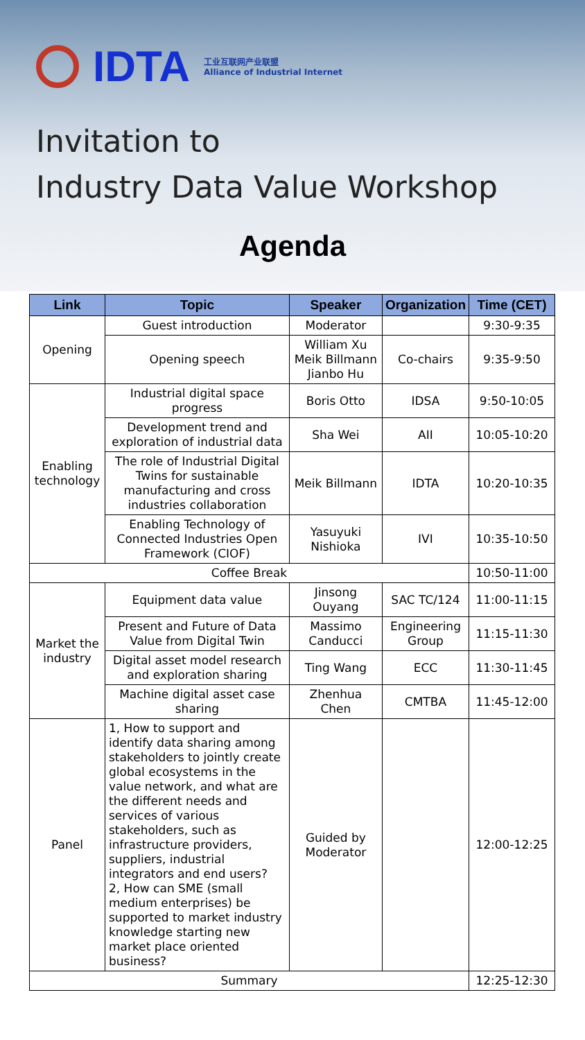IDTA
工业互联网产业联盟
Alliance of Industrial Internet
Invitation to
Industry Data Value Workshop
Agenda
| Link | Topic | Speaker | Organization | Time (CET) |
| --- | --- | --- | --- | --- |
| Opening | Guest introduction | Moderator | | 9:30-9:35 |
| | Opening speech | William Xu Meik Billmann Jianbo Hu | Co-chairs | 9:35-9:50 |
| Enabling technology | Industrial digital space progress | Boris Otto | IDSA | 9:50-10:05 |
| | Development trend and exploration of industrial data | Sha Wei | AII | 10:05-10:20 |
| | The role of Industrial Digital Twins for sustainable manufacturing and cross industries collaboration | Meik Billmann | IDTA | 10:20-10:35 |
| | Enabling Technology of Connected Industries Open Framework (CIOF) | Yasuyuki Nishioka | IVI | 10:35-10:50 |
| Coffee Break | | | | 10:50-11:00 |
| Market the industry | Equipment data value | Jinsong Ouyang | SAC TC/124 | 11:00-11:15 |
| | Present and Future of Data Value from Digital Twin | Massimo Canducci | Engineering Group | 11:15-11:30 |
| | Digital asset model research and exploration sharing | Ting Wang | ECC | 11:30-11:45 |
| | Machine digital asset case sharing | Zhenhua Chen | CMTBA | 11:45-12:00 |
| Panel | 1, How to support and identify data sharing among stakeholders to jointly create global ecosystems in the value network, and what are the different needs and services of various stakeholders, such as infrastructure providers, suppliers, industrial integrators and end users? 2, How can SME (small medium enterprises) be supported to market industry knowledge starting new market place oriented business? | Guided by Moderator | | 12:00-12:25 |
| Summary | | | | 12:25-12:30 |